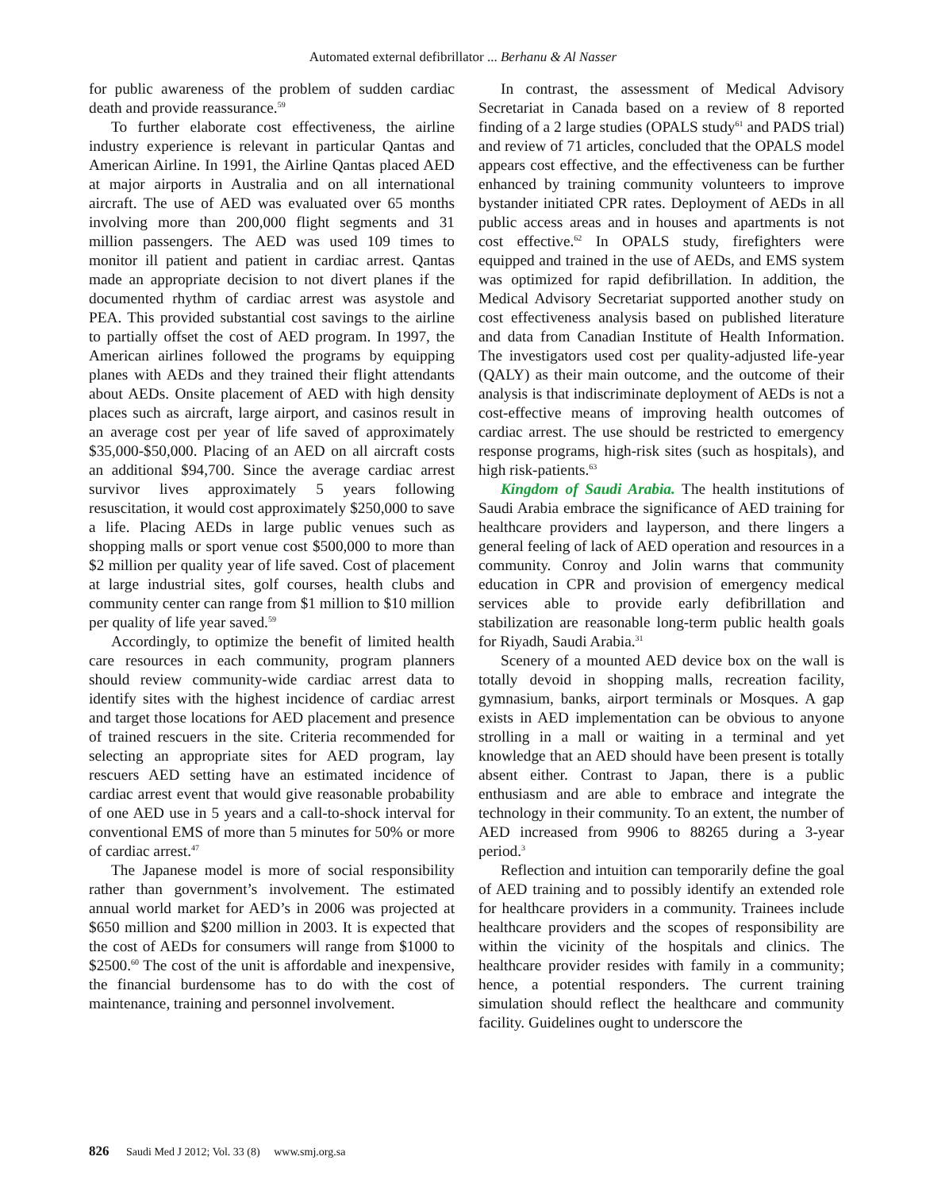Automated external defibrillator ... Berhanu & Al Nasser
for public awareness of the problem of sudden cardiac death and provide reassurance.<sup>59</sup>
To further elaborate cost effectiveness, the airline industry experience is relevant in particular Qantas and American Airline. In 1991, the Airline Qantas placed AED at major airports in Australia and on all international aircraft. The use of AED was evaluated over 65 months involving more than 200,000 flight segments and 31 million passengers. The AED was used 109 times to monitor ill patient and patient in cardiac arrest. Qantas made an appropriate decision to not divert planes if the documented rhythm of cardiac arrest was asystole and PEA. This provided substantial cost savings to the airline to partially offset the cost of AED program. In 1997, the American airlines followed the programs by equipping planes with AEDs and they trained their flight attendants about AEDs. Onsite placement of AED with high density places such as aircraft, large airport, and casinos result in an average cost per year of life saved of approximately $35,000-$50,000. Placing of an AED on all aircraft costs an additional $94,700. Since the average cardiac arrest survivor lives approximately 5 years following resuscitation, it would cost approximately $250,000 to save a life. Placing AEDs in large public venues such as shopping malls or sport venue cost $500,000 to more than $2 million per quality year of life saved. Cost of placement at large industrial sites, golf courses, health clubs and community center can range from $1 million to $10 million per quality of life year saved.<sup>59</sup>
Accordingly, to optimize the benefit of limited health care resources in each community, program planners should review community-wide cardiac arrest data to identify sites with the highest incidence of cardiac arrest and target those locations for AED placement and presence of trained rescuers in the site. Criteria recommended for selecting an appropriate sites for AED program, lay rescuers AED setting have an estimated incidence of cardiac arrest event that would give reasonable probability of one AED use in 5 years and a call-to-shock interval for conventional EMS of more than 5 minutes for 50% or more of cardiac arrest.<sup>47</sup>
The Japanese model is more of social responsibility rather than government’s involvement. The estimated annual world market for AED’s in 2006 was projected at $650 million and $200 million in 2003. It is expected that the cost of AEDs for consumers will range from $1000 to $2500.<sup>60</sup> The cost of the unit is affordable and inexpensive, the financial burdensome has to do with the cost of maintenance, training and personnel involvement.
In contrast, the assessment of Medical Advisory Secretariat in Canada based on a review of 8 reported finding of a 2 large studies (OPALS study<sup>61</sup> and PADS trial) and review of 71 articles, concluded that the OPALS model appears cost effective, and the effectiveness can be further enhanced by training community volunteers to improve bystander initiated CPR rates. Deployment of AEDs in all public access areas and in houses and apartments is not cost effective.<sup>62</sup> In OPALS study, firefighters were equipped and trained in the use of AEDs, and EMS system was optimized for rapid defibrillation. In addition, the Medical Advisory Secretariat supported another study on cost effectiveness analysis based on published literature and data from Canadian Institute of Health Information. The investigators used cost per quality-adjusted life-year (QALY) as their main outcome, and the outcome of their analysis is that indiscriminate deployment of AEDs is not a cost-effective means of improving health outcomes of cardiac arrest. The use should be restricted to emergency response programs, high-risk sites (such as hospitals), and high risk-patients.<sup>63</sup>
Kingdom of Saudi Arabia. The health institutions of Saudi Arabia embrace the significance of AED training for healthcare providers and layperson, and there lingers a general feeling of lack of AED operation and resources in a community. Conroy and Jolin warns that community education in CPR and provision of emergency medical services able to provide early defibrillation and stabilization are reasonable long-term public health goals for Riyadh, Saudi Arabia.<sup>31</sup>
Scenery of a mounted AED device box on the wall is totally devoid in shopping malls, recreation facility, gymnasium, banks, airport terminals or Mosques. A gap exists in AED implementation can be obvious to anyone strolling in a mall or waiting in a terminal and yet knowledge that an AED should have been present is totally absent either. Contrast to Japan, there is a public enthusiasm and are able to embrace and integrate the technology in their community. To an extent, the number of AED increased from 9906 to 88265 during a 3-year period.<sup>3</sup>
Reflection and intuition can temporarily define the goal of AED training and to possibly identify an extended role for healthcare providers in a community. Trainees include healthcare providers and the scopes of responsibility are within the vicinity of the hospitals and clinics. The healthcare provider resides with family in a community; hence, a potential responders. The current training simulation should reflect the healthcare and community facility. Guidelines ought to underscore the
826 Saudi Med J 2012; Vol. 33 (8) www.smj.org.sa